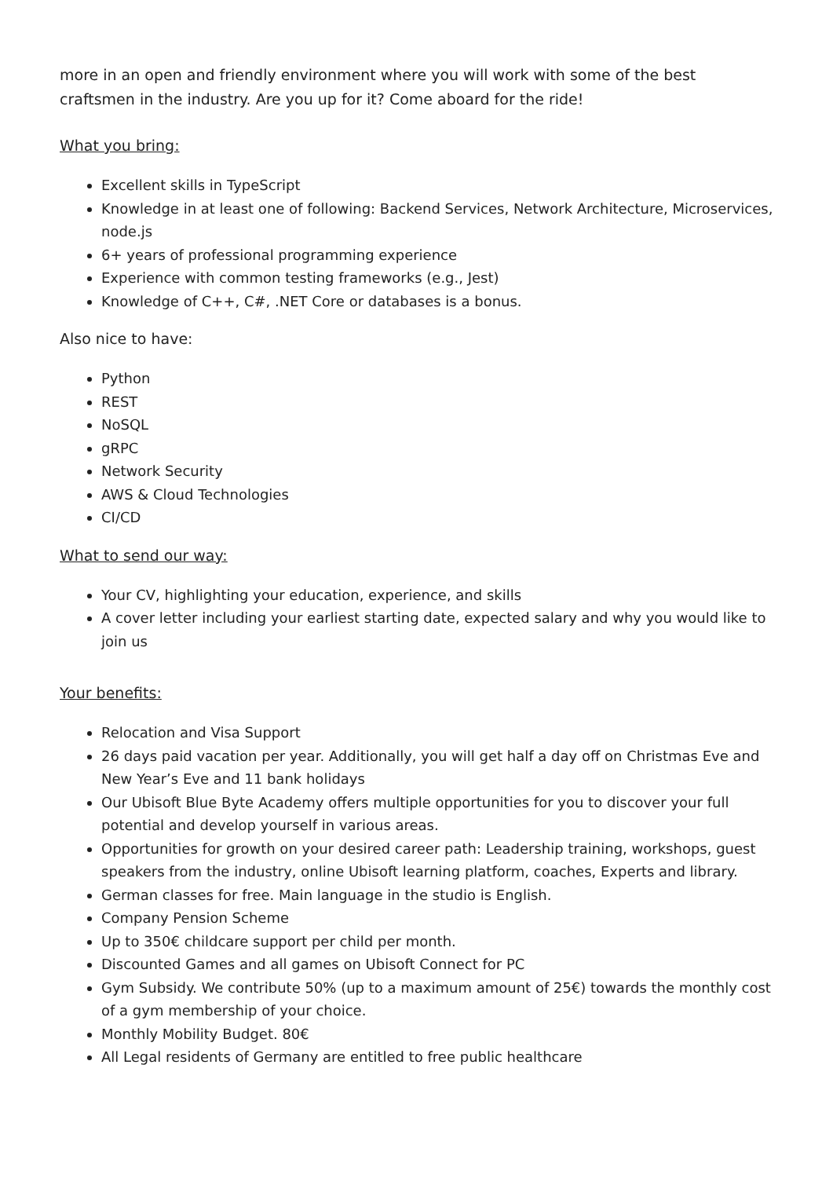more in an open and friendly environment where you will work with some of the best craftsmen in the industry. Are you up for it? Come aboard for the ride!
What you bring:
Excellent skills in TypeScript
Knowledge in at least one of following: Backend Services, Network Architecture, Microservices, node.js
6+ years of professional programming experience
Experience with common testing frameworks (e.g., Jest)
Knowledge of C++, C#, .NET Core or databases is a bonus.
Also nice to have:
Python
REST
NoSQL
gRPC
Network Security
AWS & Cloud Technologies
CI/CD
What to send our way:
Your CV, highlighting your education, experience, and skills
A cover letter including your earliest starting date, expected salary and why you would like to join us
Your benefits:
Relocation and Visa Support
26 days paid vacation per year. Additionally, you will get half a day off on Christmas Eve and New Year’s Eve and 11 bank holidays
Our Ubisoft Blue Byte Academy offers multiple opportunities for you to discover your full potential and develop yourself in various areas.
Opportunities for growth on your desired career path: Leadership training, workshops, guest speakers from the industry, online Ubisoft learning platform, coaches, Experts and library.
German classes for free. Main language in the studio is English.
Company Pension Scheme
Up to 350€ childcare support per child per month.
Discounted Games and all games on Ubisoft Connect for PC
Gym Subsidy. We contribute 50% (up to a maximum amount of 25€) towards the monthly cost of a gym membership of your choice.
Monthly Mobility Budget. 80€
All Legal residents of Germany are entitled to free public healthcare